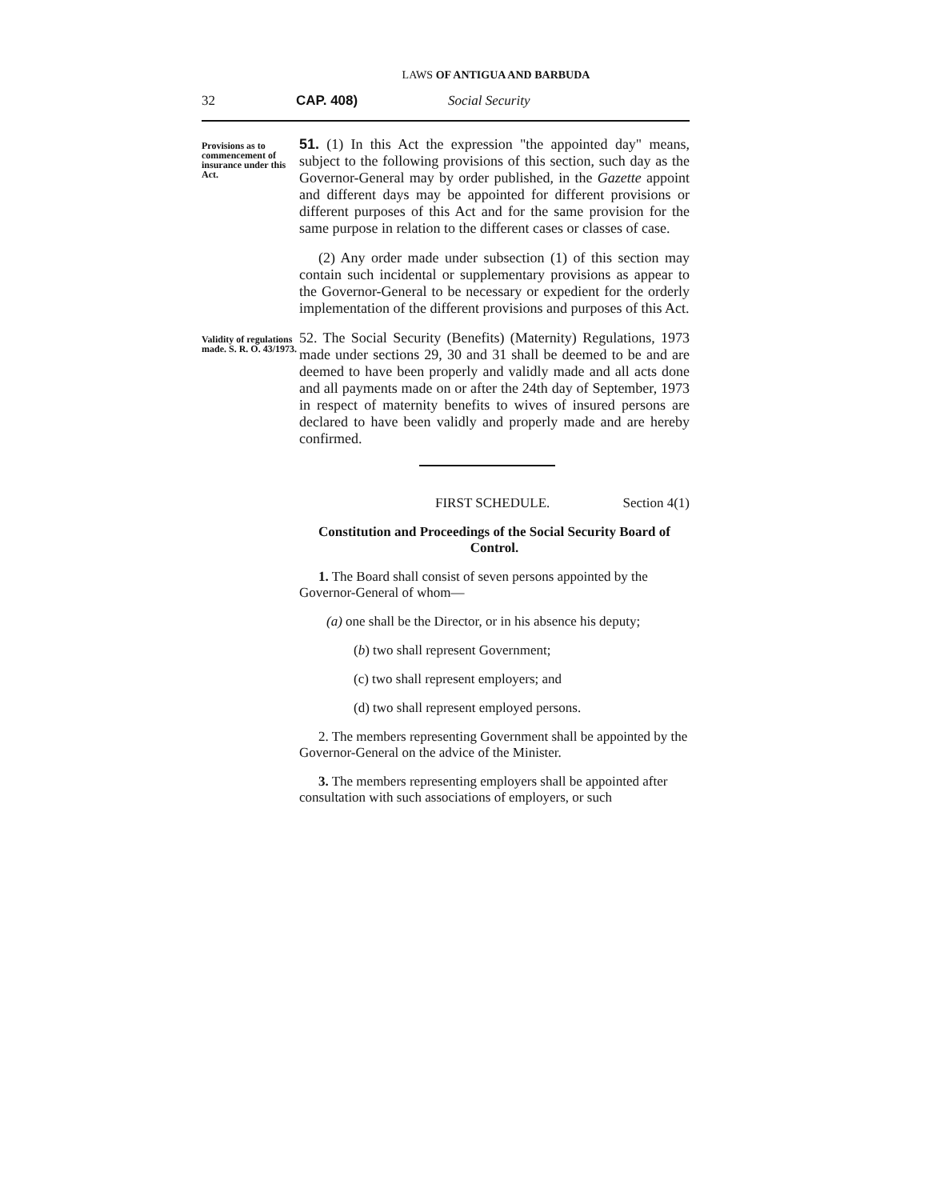LAWS OF ANTIGUA AND BARBUDA
32 CAP. 408) Social Security
Provisions as to commencement of insurance under this Act.
51. (1) In this Act the expression "the appointed day" means, subject to the following provisions of this section, such day as the Governor-General may by order published, in the Gazette appoint and different days may be appointed for different provisions or different purposes of this Act and for the same provision for the same purpose in relation to the different cases or classes of case.
(2) Any order made under subsection (1) of this section may contain such incidental or supplementary provisions as appear to the Governor-General to be necessary or expedient for the orderly implementation of the different provisions and purposes of this Act.
Validity of regulations made. S. R. O. 43/1973.
52. The Social Security (Benefits) (Maternity) Regulations, 1973 made under sections 29, 30 and 31 shall be deemed to be and are deemed to have been properly and validly made and all acts done and all payments made on or after the 24th day of September, 1973 in respect of maternity benefits to wives of insured persons are declared to have been validly and properly made and are hereby confirmed.
FIRST SCHEDULE. Section 4(1)
Constitution and Proceedings of the Social Security Board of Control.
1. The Board shall consist of seven persons appointed by the Governor-General of whom—
(a) one shall be the Director, or in his absence his deputy;
(b) two shall represent Government;
(c) two shall represent employers; and
(d) two shall represent employed persons.
2. The members representing Government shall be appointed by the Governor-General on the advice of the Minister.
3. The members representing employers shall be appointed after consultation with such associations of employers, or such